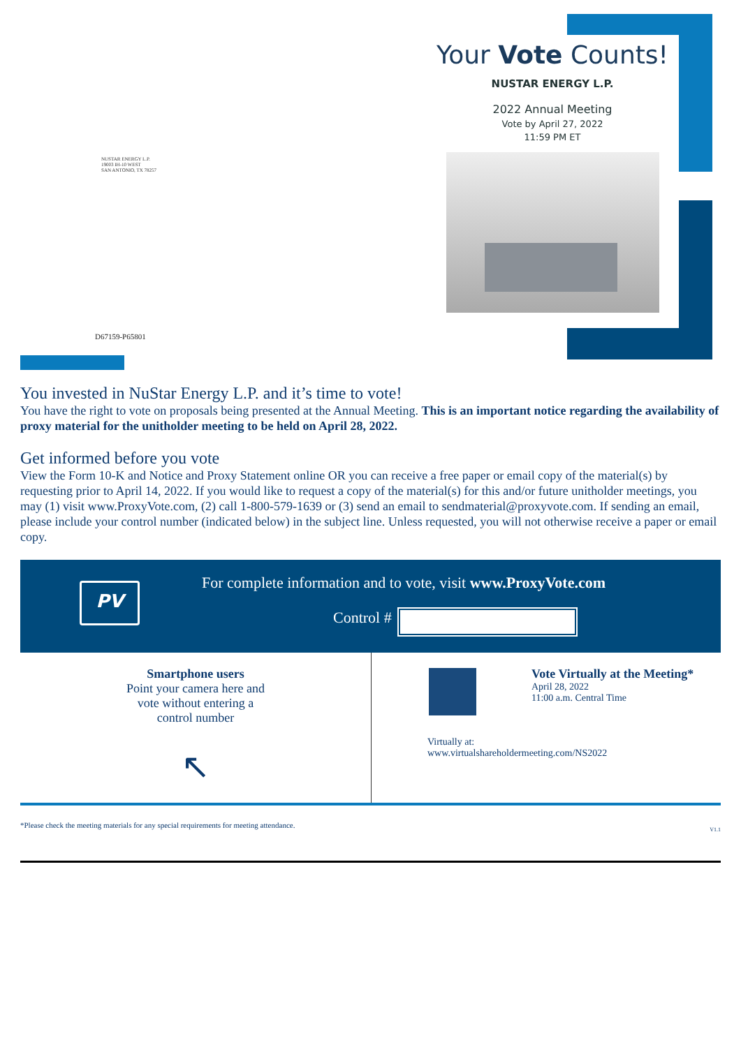Your Vote Counts!
NUSTAR ENERGY L.P.
2022 Annual Meeting
Vote by April 27, 2022
11:59 PM ET
NUSTAR ENERGY L.P.
19003 IH-10 WEST
SAN ANTONIO, TX 78257
D67159-P65801
You invested in NuStar Energy L.P. and it’s time to vote!
You have the right to vote on proposals being presented at the Annual Meeting. This is an important notice regarding the availability of proxy material for the unitholder meeting to be held on April 28, 2022.
Get informed before you vote
View the Form 10-K and Notice and Proxy Statement online OR you can receive a free paper or email copy of the material(s) by requesting prior to April 14, 2022. If you would like to request a copy of the material(s) for this and/or future unitholder meetings, you may (1) visit www.ProxyVote.com, (2) call 1-800-579-1639 or (3) send an email to sendmaterial@proxyvote.com. If sending an email, please include your control number (indicated below) in the subject line. Unless requested, you will not otherwise receive a paper or email copy.
PV
For complete information and to vote, visit www.ProxyVote.com
Control #
Smartphone users
Point your camera here and
vote without entering a
control number
↖
Vote Virtually at the Meeting*
April 28, 2022
11:00 a.m. Central Time
Virtually at:
www.virtualshareholdermeeting.com/NS2022
*Please check the meeting materials for any special requirements for meeting attendance. V1.1